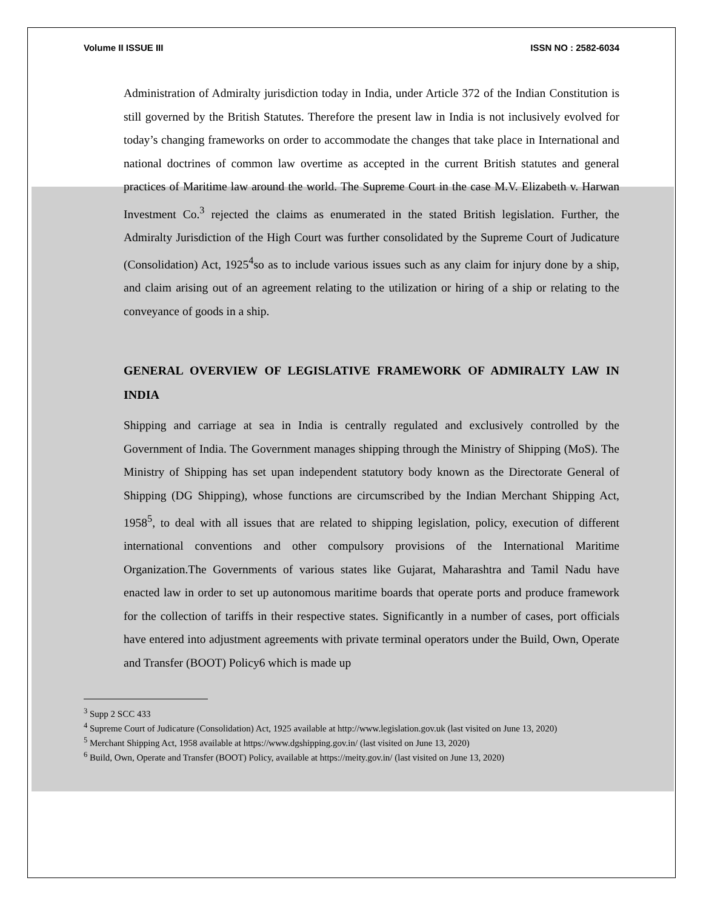Volume II ISSUE III ISSN NO : 2582-6034
Administration of Admiralty jurisdiction today in India, under Article 372 of the Indian Constitution is still governed by the British Statutes. Therefore the present law in India is not inclusively evolved for today’s changing frameworks on order to accommodate the changes that take place in International and national doctrines of common law overtime as accepted in the current British statutes and general practices of Maritime law around the world. The Supreme Court in the case M.V. Elizabeth v. Harwan Investment Co.<sup>3</sup> rejected the claims as enumerated in the stated British legislation. Further, the Admiralty Jurisdiction of the High Court was further consolidated by the Supreme Court of Judicature (Consolidation) Act, 1925<sup>4</sup>so as to include various issues such as any claim for injury done by a ship, and claim arising out of an agreement relating to the utilization or hiring of a ship or relating to the conveyance of goods in a ship.
GENERAL OVERVIEW OF LEGISLATIVE FRAMEWORK OF ADMIRALTY LAW IN INDIA
Shipping and carriage at sea in India is centrally regulated and exclusively controlled by the Government of India. The Government manages shipping through the Ministry of Shipping (MoS). The Ministry of Shipping has set upan independent statutory body known as the Directorate General of Shipping (DG Shipping), whose functions are circumscribed by the Indian Merchant Shipping Act, 1958<sup>5</sup>, to deal with all issues that are related to shipping legislation, policy, execution of different international conventions and other compulsory provisions of the International Maritime Organization.The Governments of various states like Gujarat, Maharashtra and Tamil Nadu have enacted law in order to set up autonomous maritime boards that operate ports and produce framework for the collection of tariffs in their respective states. Significantly in a number of cases, port officials have entered into adjustment agreements with private terminal operators under the Build, Own, Operate and Transfer (BOOT) Policy6 which is made up
<sup>3</sup> Supp 2 SCC 433
<sup>4</sup> Supreme Court of Judicature (Consolidation) Act, 1925 available at http://www.legislation.gov.uk (last visited on June 13, 2020)
<sup>5</sup> Merchant Shipping Act, 1958 available at https://www.dgshipping.gov.in/ (last visited on June 13, 2020)
<sup>6</sup> Build, Own, Operate and Transfer (BOOT) Policy, available at https://meity.gov.in/ (last visited on June 13, 2020)